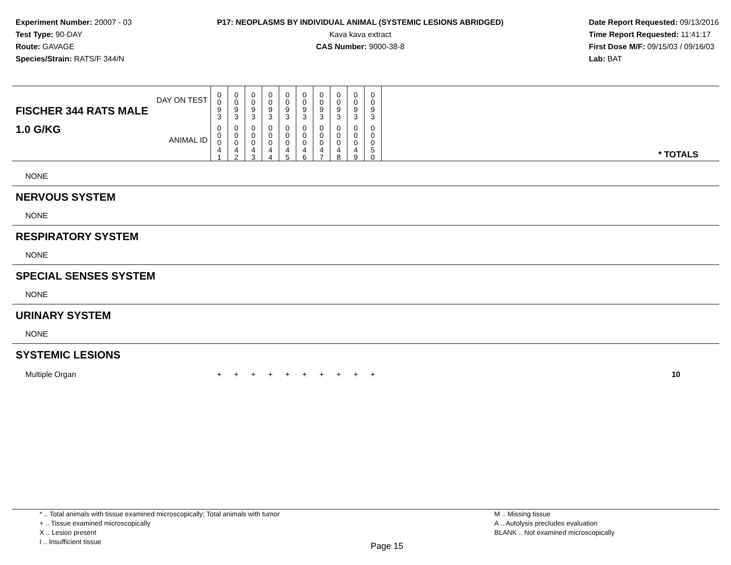Experiment Number: 20007 - 03
Test Type: 90-DAY
Route: GAVAGE
Species/Strain: RATS/F 344/N
P17: NEOPLASMS BY INDIVIDUAL ANIMAL (SYSTEMIC LESIONS ABRIDGED)
Kava kava extract
CAS Number: 9000-38-8
Date Report Requested: 09/13/2016
Time Report Requested: 11:41:17
First Dose M/F: 09/15/03 / 09/16/03
Lab: BAT
| DAY ON TEST FISCHER 344 RATS MALE | 0 0 9 3 | 0 0 9 3 | 0 0 9 3 | 0 0 9 3 | 0 0 9 3 | 0 0 9 3 | 0 0 9 3 | 0 0 9 3 | 0 0 9 3 | 0 0 9 3 | |
| 1.0 G/KG ANIMAL ID | 0 0 0 4 1 | 0 0 0 4 2 | 0 0 0 4 3 | 0 0 0 4 4 | 0 0 0 4 5 | 0 0 0 4 6 | 0 0 0 4 7 | 0 0 0 4 8 | 0 0 0 4 9 | 0 0 0 5 0 | * TOTALS |
| NONE | | | | | | | | | | | |
| NERVOUS SYSTEM | | | | | | | | | | | |
| NONE | | | | | | | | | | | |
| RESPIRATORY SYSTEM | | | | | | | | | | | |
| NONE | | | | | | | | | | | |
| SPECIAL SENSES SYSTEM | | | | | | | | | | | |
| NONE | | | | | | | | | | | |
| URINARY SYSTEM | | | | | | | | | | | |
| NONE | | | | | | | | | | | |
| SYSTEMIC LESIONS | | | | | | | | | | | |
| Multiple Organ | + | + | + | + | + | + | + | + | + | + | 10 |
* .. Total animals with tissue examined microscopically; Total animals with tumor
+ .. Tissue examined microscopically
X .. Lesion present
I .. Insufficient tissue
Page 15
M .. Missing tissue
A .. Autolysis precludes evaluation
BLANK .. Not examined microscopically